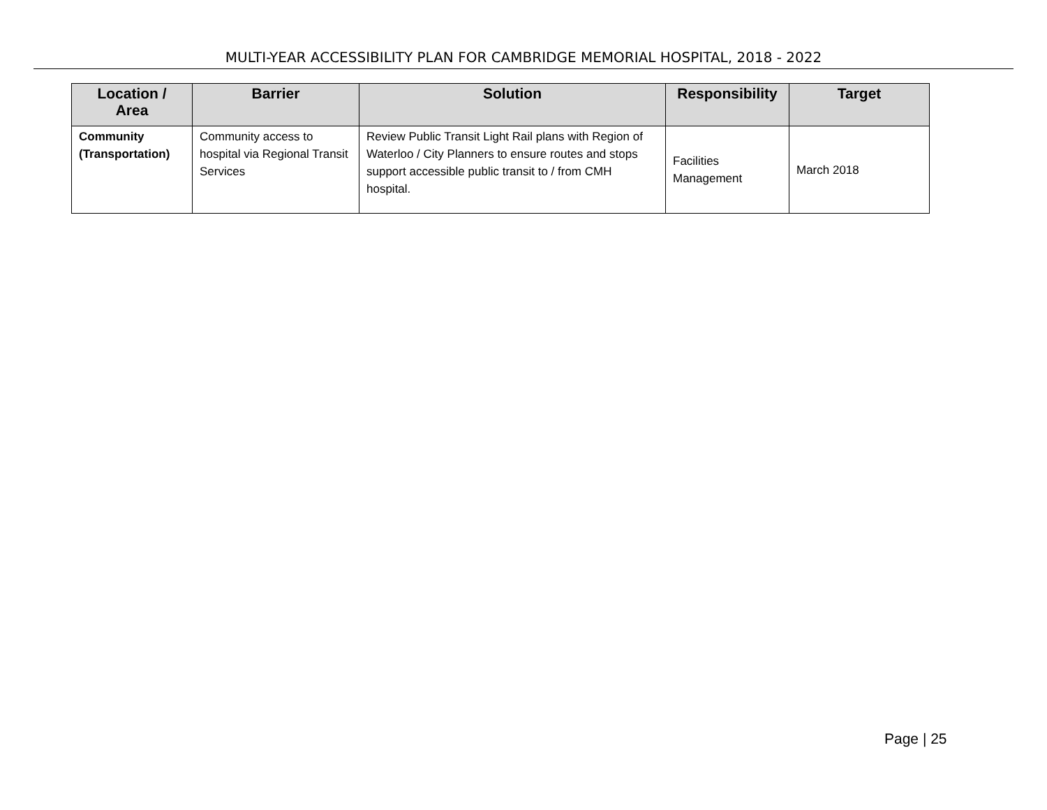MULTI-YEAR ACCESSIBILITY PLAN FOR CAMBRIDGE MEMORIAL HOSPITAL, 2018 - 2022
| Location / Area | Barrier | Solution | Responsibility | Target |
| --- | --- | --- | --- | --- |
| Community (Transportation) | Community access to hospital via Regional Transit Services | Review Public Transit Light Rail plans with Region of Waterloo / City Planners to ensure routes and stops support accessible public transit to / from CMH hospital. | Facilities Management | March 2018 |
Page | 25